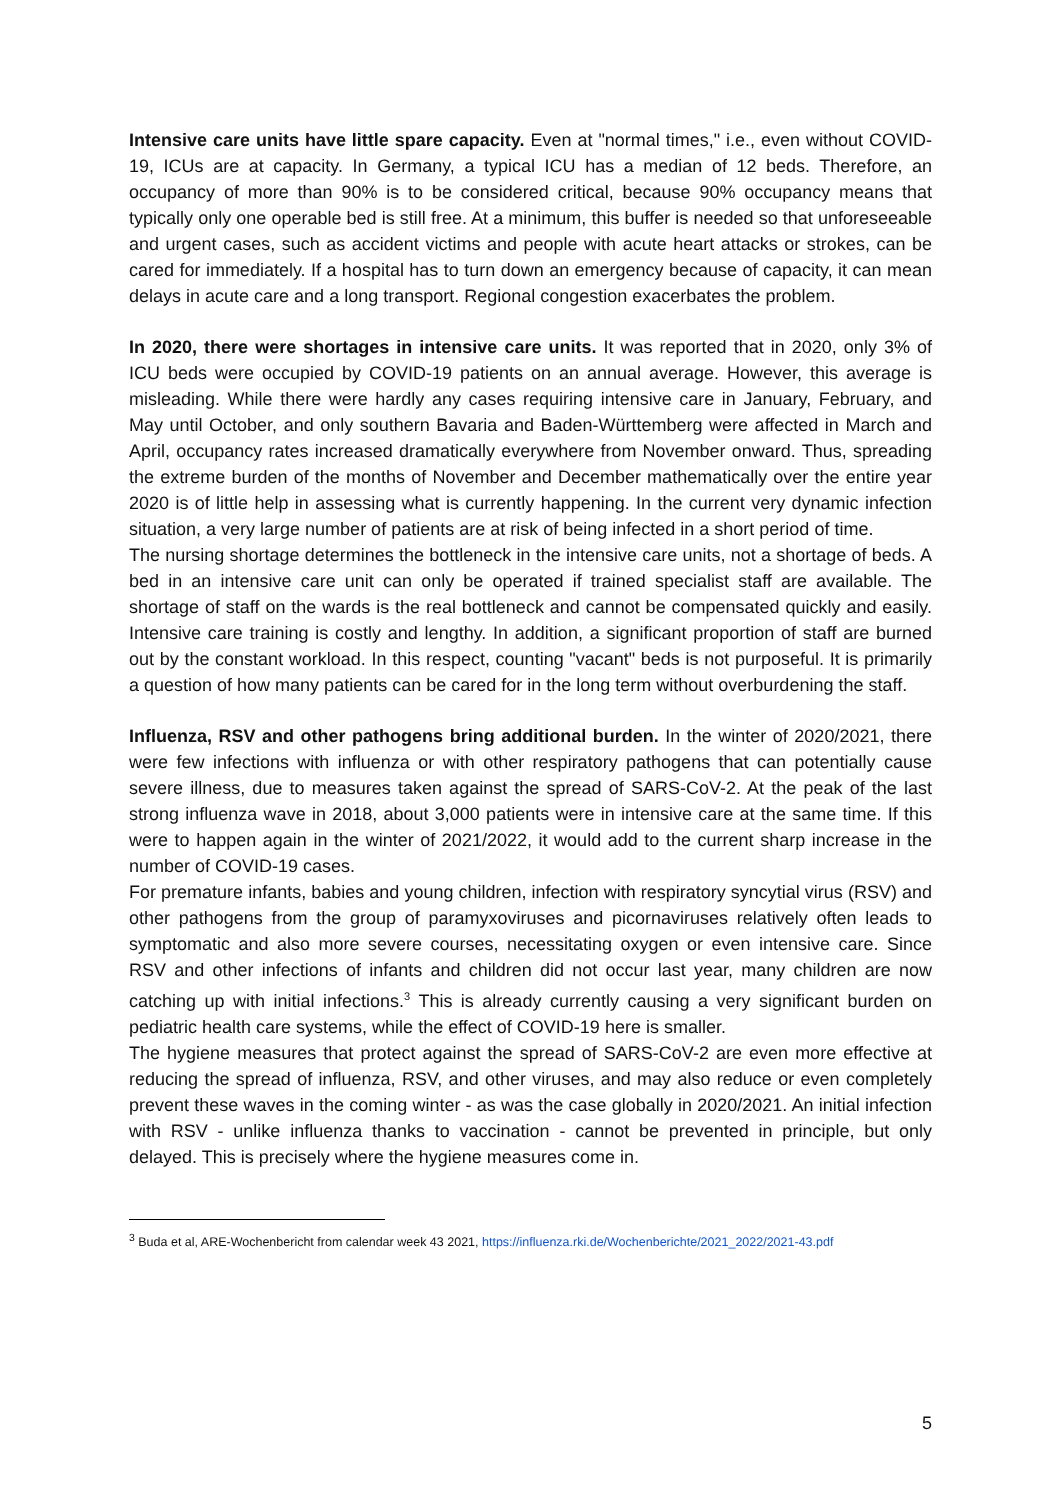Intensive care units have little spare capacity. Even at "normal times," i.e., even without COVID-19, ICUs are at capacity. In Germany, a typical ICU has a median of 12 beds. Therefore, an occupancy of more than 90% is to be considered critical, because 90% occupancy means that typically only one operable bed is still free. At a minimum, this buffer is needed so that unforeseeable and urgent cases, such as accident victims and people with acute heart attacks or strokes, can be cared for immediately. If a hospital has to turn down an emergency because of capacity, it can mean delays in acute care and a long transport. Regional congestion exacerbates the problem.
In 2020, there were shortages in intensive care units. It was reported that in 2020, only 3% of ICU beds were occupied by COVID-19 patients on an annual average. However, this average is misleading. While there were hardly any cases requiring intensive care in January, February, and May until October, and only southern Bavaria and Baden-Württemberg were affected in March and April, occupancy rates increased dramatically everywhere from November onward. Thus, spreading the extreme burden of the months of November and December mathematically over the entire year 2020 is of little help in assessing what is currently happening. In the current very dynamic infection situation, a very large number of patients are at risk of being infected in a short period of time.
The nursing shortage determines the bottleneck in the intensive care units, not a shortage of beds. A bed in an intensive care unit can only be operated if trained specialist staff are available. The shortage of staff on the wards is the real bottleneck and cannot be compensated quickly and easily. Intensive care training is costly and lengthy. In addition, a significant proportion of staff are burned out by the constant workload. In this respect, counting "vacant" beds is not purposeful. It is primarily a question of how many patients can be cared for in the long term without overburdening the staff.
Influenza, RSV and other pathogens bring additional burden. In the winter of 2020/2021, there were few infections with influenza or with other respiratory pathogens that can potentially cause severe illness, due to measures taken against the spread of SARS-CoV-2. At the peak of the last strong influenza wave in 2018, about 3,000 patients were in intensive care at the same time. If this were to happen again in the winter of 2021/2022, it would add to the current sharp increase in the number of COVID-19 cases.
For premature infants, babies and young children, infection with respiratory syncytial virus (RSV) and other pathogens from the group of paramyxoviruses and picornaviruses relatively often leads to symptomatic and also more severe courses, necessitating oxygen or even intensive care. Since RSV and other infections of infants and children did not occur last year, many children are now catching up with initial infections.<sup>3</sup> This is already currently causing a very significant burden on pediatric health care systems, while the effect of COVID-19 here is smaller.
The hygiene measures that protect against the spread of SARS-CoV-2 are even more effective at reducing the spread of influenza, RSV, and other viruses, and may also reduce or even completely prevent these waves in the coming winter - as was the case globally in 2020/2021. An initial infection with RSV - unlike influenza thanks to vaccination - cannot be prevented in principle, but only delayed. This is precisely where the hygiene measures come in.
<sup>3</sup> Buda et al, ARE-Wochenbericht from calendar week 43 2021, https://influenza.rki.de/Wochenberichte/2021_2022/2021-43.pdf
5